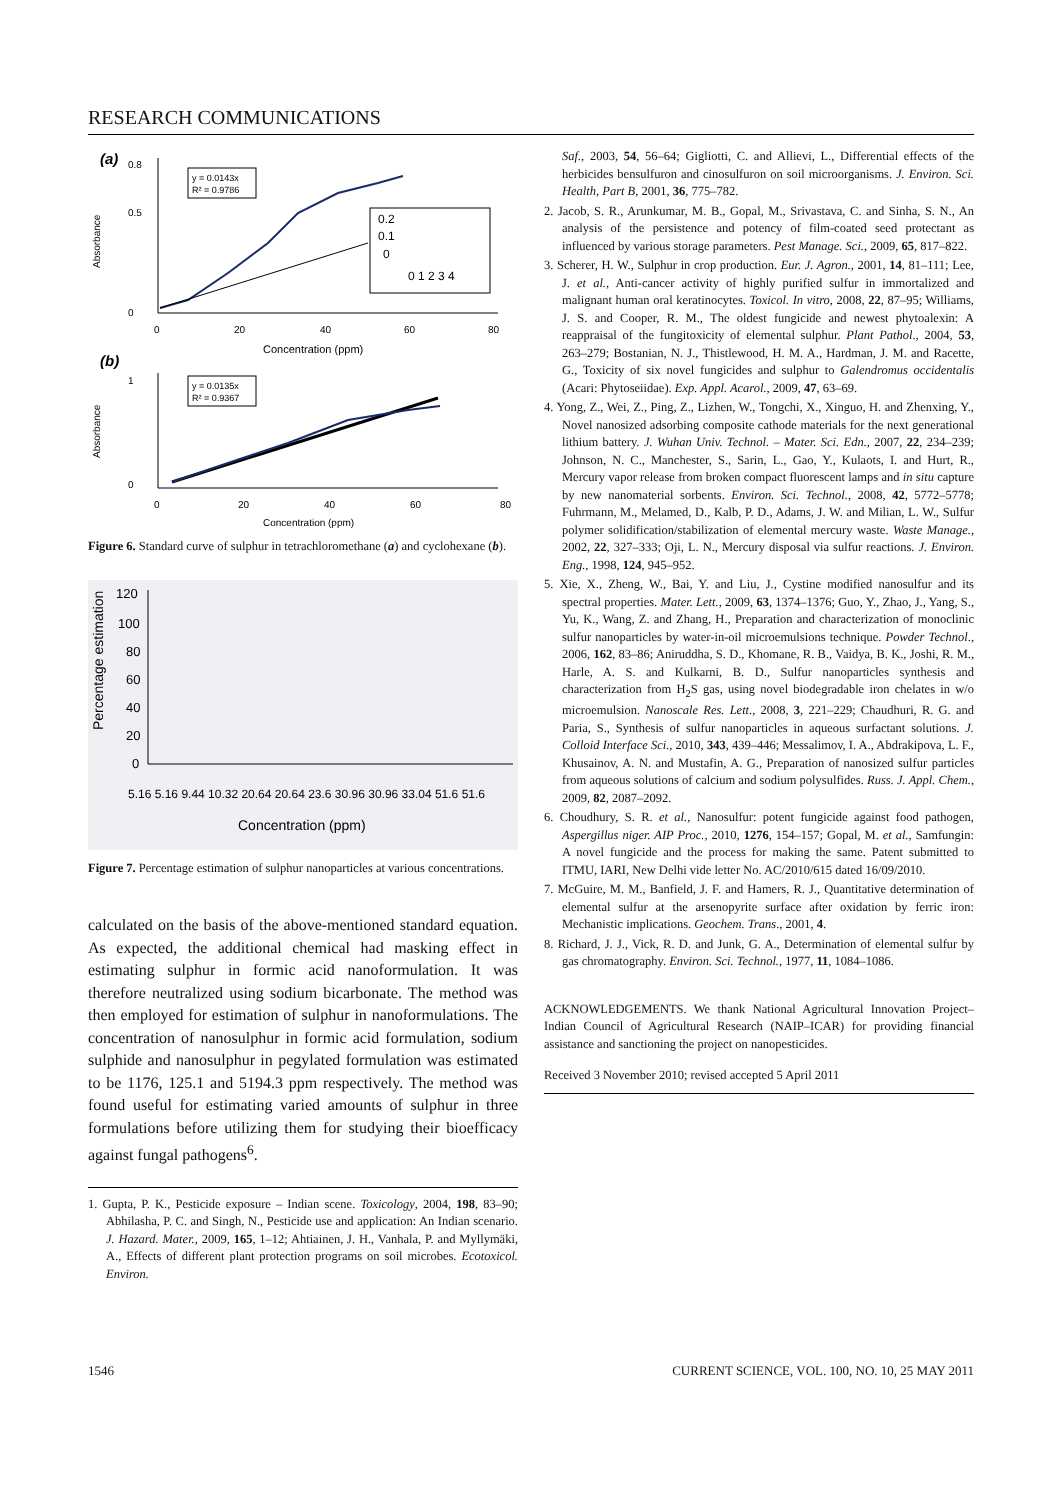RESEARCH COMMUNICATIONS
(a)
0.8
0.5
0
Absorbance
0
20
40
60
80
Concentration (ppm)
y = 0.0143x
R² = 0.9786
0.2
0.1
0
0 1 2 3 4
(b)
Absorbance
1
0
y = 0.0135x
R² = 0.9367
0
20
40
60
80
Concentration (ppm)
Figure 6. Standard curve of sulphur in tetrachloromethane (a) and cyclohexane (b).
Percentage estimation
120
100
80
60
40
20
0
5.16 5.16 9.44 10.32 20.64 20.64 23.6 30.96 30.96 33.04 51.6 51.6
Concentration (ppm)
Figure 7. Percentage estimation of sulphur nanoparticles at various concentrations.
calculated on the basis of the above-mentioned standard equation. As expected, the additional chemical had masking effect in estimating sulphur in formic acid nanoformulation. It was therefore neutralized using sodium bicarbonate. The method was then employed for estimation of sulphur in nanoformulations. The concentration of nanosulphur in formic acid formulation, sodium sulphide and nanosulphur in pegylated formulation was estimated to be 1176, 125.1 and 5194.3 ppm respectively. The method was found useful for estimating varied amounts of sulphur in three formulations before utilizing them for studying their bioefficacy against fungal pathogens<sup>6</sup>.
1. Gupta, P. K., Pesticide exposure – Indian scene. Toxicology, 2004, 198, 83–90; Abhilasha, P. C. and Singh, N., Pesticide use and application: An Indian scenario. J. Hazard. Mater., 2009, 165, 1–12; Ahtiainen, J. H., Vanhala, P. and Myllymäki, A., Effects of different plant protection programs on soil microbes. Ecotoxicol. Environ.
Saf., 2003, 54, 56–64; Gigliotti, C. and Allievi, L., Differential effects of the herbicides bensulfuron and cinosulfuron on soil microorganisms. J. Environ. Sci. Health, Part B, 2001, 36, 775–782.
2. Jacob, S. R., Arunkumar, M. B., Gopal, M., Srivastava, C. and Sinha, S. N., An analysis of the persistence and potency of film-coated seed protectant as influenced by various storage parameters. Pest Manage. Sci., 2009, 65, 817–822.
3. Scherer, H. W., Sulphur in crop production. Eur. J. Agron., 2001, 14, 81–111; Lee, J. et al., Anti-cancer activity of highly purified sulfur in immortalized and malignant human oral keratinocytes. Toxicol. In vitro, 2008, 22, 87–95; Williams, J. S. and Cooper, R. M., The oldest fungicide and newest phytoalexin: A reappraisal of the fungitoxicity of elemental sulphur. Plant Pathol., 2004, 53, 263–279; Bostanian, N. J., Thistlewood, H. M. A., Hardman, J. M. and Racette, G., Toxicity of six novel fungicides and sulphur to Galendromus occidentalis (Acari: Phytoseiidae). Exp. Appl. Acarol., 2009, 47, 63–69.
4. Yong, Z., Wei, Z., Ping, Z., Lizhen, W., Tongchi, X., Xinguo, H. and Zhenxing, Y., Novel nanosized adsorbing composite cathode materials for the next generational lithium battery. J. Wuhan Univ. Technol. – Mater. Sci. Edn., 2007, 22, 234–239; Johnson, N. C., Manchester, S., Sarin, L., Gao, Y., Kulaots, I. and Hurt, R., Mercury vapor release from broken compact fluorescent lamps and in situ capture by new nanomaterial sorbents. Environ. Sci. Technol., 2008, 42, 5772–5778; Fuhrmann, M., Melamed, D., Kalb, P. D., Adams, J. W. and Milian, L. W., Sulfur polymer solidification/stabilization of elemental mercury waste. Waste Manage., 2002, 22, 327–333; Oji, L. N., Mercury disposal via sulfur reactions. J. Environ. Eng., 1998, 124, 945–952.
5. Xie, X., Zheng, W., Bai, Y. and Liu, J., Cystine modified nanosulfur and its spectral properties. Mater. Lett., 2009, 63, 1374–1376; Guo, Y., Zhao, J., Yang, S., Yu, K., Wang, Z. and Zhang, H., Preparation and characterization of monoclinic sulfur nanoparticles by water-in-oil microemulsions technique. Powder Technol., 2006, 162, 83–86; Aniruddha, S. D., Khomane, R. B., Vaidya, B. K., Joshi, R. M., Harle, A. S. and Kulkarni, B. D., Sulfur nanoparticles synthesis and characterization from H<sub>2</sub>S gas, using novel biodegradable iron chelates in w/o microemulsion. Nanoscale Res. Lett., 2008, 3, 221–229; Chaudhuri, R. G. and Paria, S., Synthesis of sulfur nanoparticles in aqueous surfactant solutions. J. Colloid Interface Sci., 2010, 343, 439–446; Messalimov, I. A., Abdrakipova, L. F., Khusainov, A. N. and Mustafin, A. G., Preparation of nanosized sulfur particles from aqueous solutions of calcium and sodium polysulfides. Russ. J. Appl. Chem., 2009, 82, 2087–2092.
6. Choudhury, S. R. et al., Nanosulfur: potent fungicide against food pathogen, Aspergillus niger. AIP Proc., 2010, 1276, 154–157; Gopal, M. et al., Samfungin: A novel fungicide and the process for making the same. Patent submitted to ITMU, IARI, New Delhi vide letter No. AC/2010/615 dated 16/09/2010.
7. McGuire, M. M., Banfield, J. F. and Hamers, R. J., Quantitative determination of elemental sulfur at the arsenopyrite surface after oxidation by ferric iron: Mechanistic implications. Geochem. Trans., 2001, 4.
8. Richard, J. J., Vick, R. D. and Junk, G. A., Determination of elemental sulfur by gas chromatography. Environ. Sci. Technol., 1977, 11, 1084–1086.
ACKNOWLEDGEMENTS. We thank National Agricultural Innovation Project–Indian Council of Agricultural Research (NAIP–ICAR) for providing financial assistance and sanctioning the project on nanopesticides.
Received 3 November 2010; revised accepted 5 April 2011
1546 CURRENT SCIENCE, VOL. 100, NO. 10, 25 MAY 2011